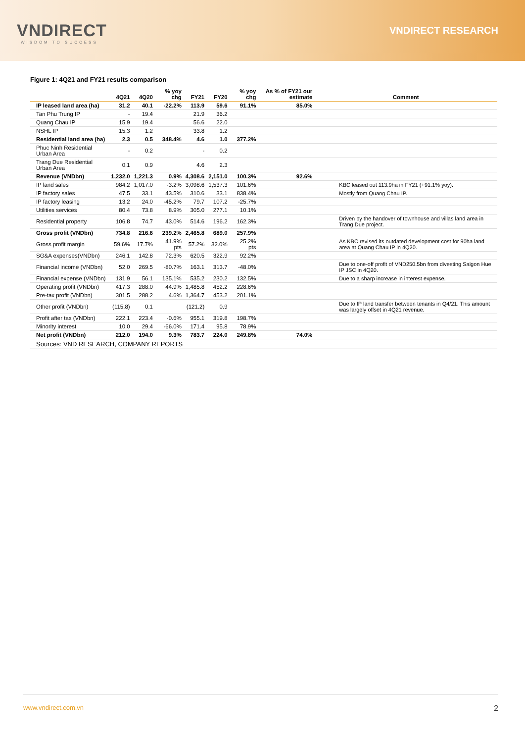VNDIRECT
WISDOM TO SUCCESS
VNDIRECT RESEARCH
Figure 1: 4Q21 and FY21 results comparison
| | 4Q21 | 4Q20 | % yoy chg | FY21 | FY20 | % yoy chg | As % of FY21 our estimate | Comment |
| --- | --- | --- | --- | --- | --- | --- | --- | --- |
| IP leased land area (ha) | 31.2 | 40.1 | -22.2% | 113.9 | 59.6 | 91.1% | 85.0% | |
| Tan Phu Trung IP | - | 19.4 | | 21.9 | 36.2 | | | |
| Quang Chau IP | 15.9 | 19.4 | | 56.6 | 22.0 | | | |
| NSHL IP | 15.3 | 1.2 | | 33.8 | 1.2 | | | |
| Residential land area (ha) | 2.3 | 0.5 | 348.4% | 4.6 | 1.0 | 377.2% | | |
| Phuc Ninh Residential Urban Area | - | 0.2 | | - | 0.2 | | | |
| Trang Due Residential Urban Area | 0.1 | 0.9 | | 4.6 | 2.3 | | | |
| Revenue (VNDbn) | 1,232.0 | 1,221.3 | 0.9% | 4,308.6 | 2,151.0 | 100.3% | 92.6% | |
| IP land sales | 984.2 | 1,017.0 | -3.2% | 3,098.6 | 1,537.3 | 101.6% | | KBC leased out 113.9ha in FY21 (+91.1% yoy). |
| IP factory sales | 47.5 | 33.1 | 43.5% | 310.6 | 33.1 | 838.4% | | Mostly from Quang Chau IP. |
| IP factory leasing | 13.2 | 24.0 | -45.2% | 79.7 | 107.2 | -25.7% | | |
| Utilities services | 80.4 | 73.8 | 8.9% | 305.0 | 277.1 | 10.1% | | |
| Residential property | 106.8 | 74.7 | 43.0% | 514.6 | 196.2 | 162.3% | | Driven by the handover of townhouse and villas land area in Trang Due project. |
| Gross profit (VNDbn) | 734.8 | 216.6 | 239.2% | 2,465.8 | 689.0 | 257.9% | | |
| Gross profit margin | 59.6% | 17.7% | 41.9% pts | 57.2% | 32.0% | 25.2% pts | | As KBC revised its outdated development cost for 90ha land area at Quang Chau IP in 4Q20. |
| SG&A expenses(VNDbn) | 246.1 | 142.8 | 72.3% | 620.5 | 322.9 | 92.2% | | |
| Financial income (VNDbn) | 52.0 | 269.5 | -80.7% | 163.1 | 313.7 | -48.0% | | Due to one-off profit of VND250.5bn from divesting Saigon Hue IP JSC in 4Q20. |
| Financial expense (VNDbn) | 131.9 | 56.1 | 135.1% | 535.2 | 230.2 | 132.5% | | Due to a sharp increase in interest expense. |
| Operating profit (VNDbn) | 417.3 | 288.0 | 44.9% | 1,485.8 | 452.2 | 228.6% | | |
| Pre-tax profit (VNDbn) | 301.5 | 288.2 | 4.6% | 1,364.7 | 453.2 | 201.1% | | |
| Other profit (VNDbn) | (115.8) | 0.1 | | (121.2) | 0.9 | | | Due to IP land transfer between tenants in Q4/21. This amount was largely offset in 4Q21 revenue. |
| Profit after tax (VNDbn) | 222.1 | 223.4 | -0.6% | 955.1 | 319.8 | 198.7% | | |
| Minority interest | 10.0 | 29.4 | -66.0% | 171.4 | 95.8 | 78.9% | | |
| Net profit (VNDbn) | 212.0 | 194.0 | 9.3% | 783.7 | 224.0 | 249.8% | 74.0% | |
| Sources: VND RESEARCH, COMPANY REPORTS | | | | | | | | |
www.vndirect.com.vn 2